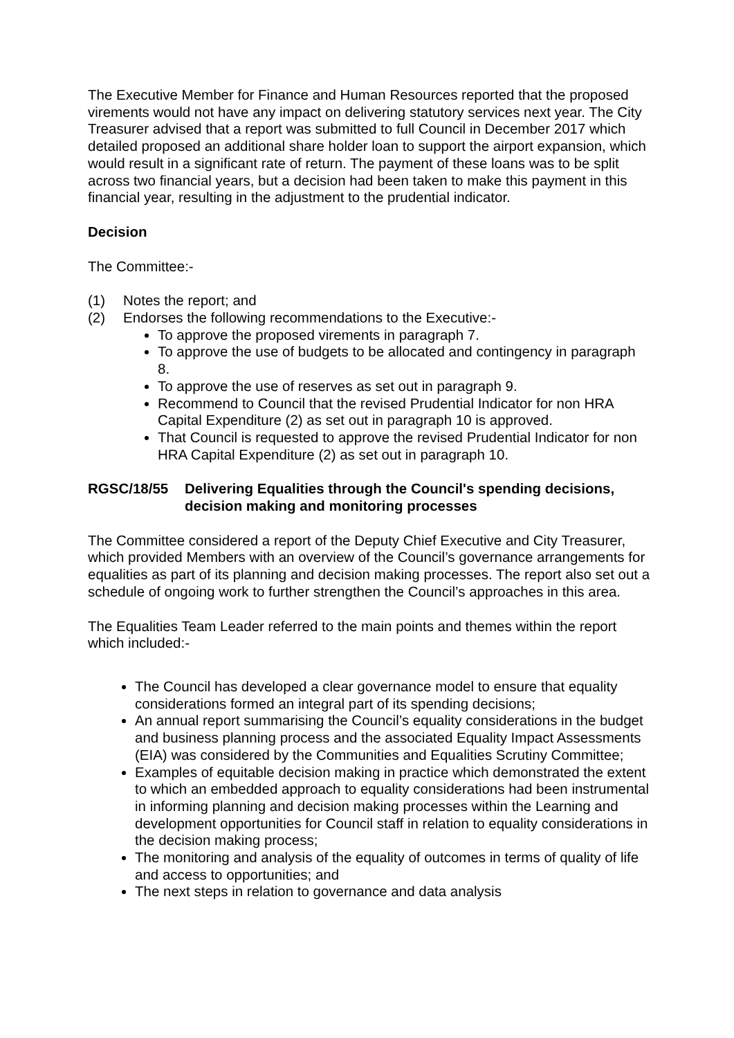The Executive Member for Finance and Human Resources reported that the proposed virements would not have any impact on delivering statutory services next year. The City Treasurer advised that a report was submitted to full Council in December 2017 which detailed proposed an additional share holder loan to support the airport expansion, which would result in a significant rate of return. The payment of these loans was to be split across two financial years, but a decision had been taken to make this payment in this financial year, resulting in the adjustment to the prudential indicator.
Decision
The Committee:-
(1) Notes the report; and
(2) Endorses the following recommendations to the Executive:-
To approve the proposed virements in paragraph 7.
To approve the use of budgets to be allocated and contingency in paragraph 8.
To approve the use of reserves as set out in paragraph 9.
Recommend to Council that the revised Prudential Indicator for non HRA Capital Expenditure (2) as set out in paragraph 10 is approved.
That Council is requested to approve the revised Prudential Indicator for non HRA Capital Expenditure (2) as set out in paragraph 10.
RGSC/18/55 Delivering Equalities through the Council's spending decisions, decision making and monitoring processes
The Committee considered a report of the Deputy Chief Executive and City Treasurer, which provided Members with an overview of the Council’s governance arrangements for equalities as part of its planning and decision making processes. The report also set out a schedule of ongoing work to further strengthen the Council’s approaches in this area.
The Equalities Team Leader referred to the main points and themes within the report which included:-
The Council has developed a clear governance model to ensure that equality considerations formed an integral part of its spending decisions;
An annual report summarising the Council’s equality considerations in the budget and business planning process and the associated Equality Impact Assessments (EIA) was considered by the Communities and Equalities Scrutiny Committee;
Examples of equitable decision making in practice which demonstrated the extent to which an embedded approach to equality considerations had been instrumental in informing planning and decision making processes within the Learning and development opportunities for Council staff in relation to equality considerations in the decision making process;
The monitoring and analysis of the equality of outcomes in terms of quality of life and access to opportunities; and
The next steps in relation to governance and data analysis